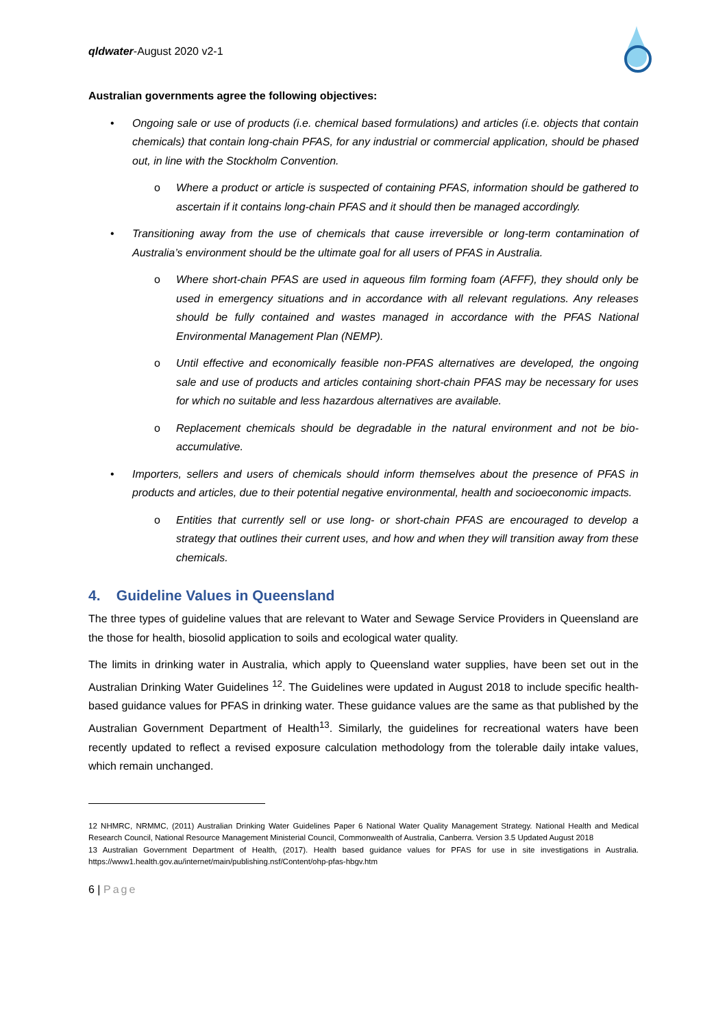qldwater-August 2020 v2-1
Australian governments agree the following objectives:
• Ongoing sale or use of products (i.e. chemical based formulations) and articles (i.e. objects that contain chemicals) that contain long-chain PFAS, for any industrial or commercial application, should be phased out, in line with the Stockholm Convention.
o Where a product or article is suspected of containing PFAS, information should be gathered to ascertain if it contains long-chain PFAS and it should then be managed accordingly.
• Transitioning away from the use of chemicals that cause irreversible or long-term contamination of Australia’s environment should be the ultimate goal for all users of PFAS in Australia.
o Where short-chain PFAS are used in aqueous film forming foam (AFFF), they should only be used in emergency situations and in accordance with all relevant regulations. Any releases should be fully contained and wastes managed in accordance with the PFAS National Environmental Management Plan (NEMP).
o Until effective and economically feasible non-PFAS alternatives are developed, the ongoing sale and use of products and articles containing short-chain PFAS may be necessary for uses for which no suitable and less hazardous alternatives are available.
o Replacement chemicals should be degradable in the natural environment and not be bio-accumulative.
• Importers, sellers and users of chemicals should inform themselves about the presence of PFAS in products and articles, due to their potential negative environmental, health and socioeconomic impacts.
o Entities that currently sell or use long- or short-chain PFAS are encouraged to develop a strategy that outlines their current uses, and how and when they will transition away from these chemicals.
4. Guideline Values in Queensland
The three types of guideline values that are relevant to Water and Sewage Service Providers in Queensland are the those for health, biosolid application to soils and ecological water quality.
The limits in drinking water in Australia, which apply to Queensland water supplies, have been set out in the Australian Drinking Water Guidelines <sup>12</sup>. The Guidelines were updated in August 2018 to include specific health-based guidance values for PFAS in drinking water. These guidance values are the same as that published by the Australian Government Department of Health<sup>13</sup>. Similarly, the guidelines for recreational waters have been recently updated to reflect a revised exposure calculation methodology from the tolerable daily intake values, which remain unchanged.
12 NHMRC, NRMMC, (2011) Australian Drinking Water Guidelines Paper 6 National Water Quality Management Strategy. National Health and Medical Research Council, National Resource Management Ministerial Council, Commonwealth of Australia, Canberra. Version 3.5 Updated August 2018
13 Australian Government Department of Health, (2017). Health based guidance values for PFAS for use in site investigations in Australia. https://www1.health.gov.au/internet/main/publishing.nsf/Content/ohp-pfas-hbgv.htm
6 | Page